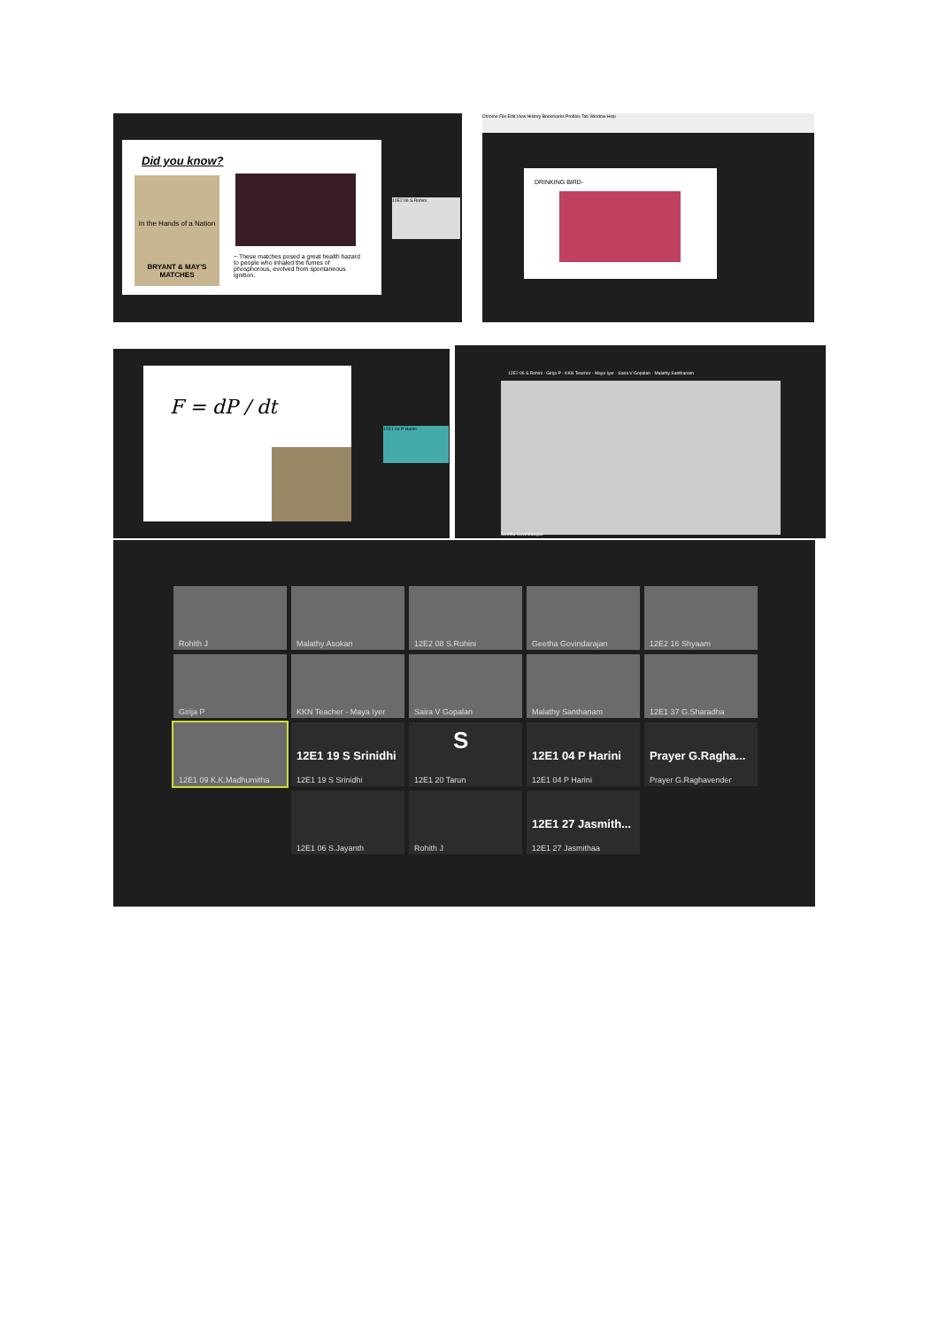Did you know?
In the Hands of a Nation
BRYANT & MAY'S MATCHES
~ These matches posed a great health hazard to people who inhaled the fumes of phosphorous, evolved from spontaneous ignition.
12E2 06 S.Rohini
Chrome File Edit View History Bookmarks Profiles Tab Window Help
DRINKING BIRD-
F = dP / dt
12E1 04 P Harini
12E2 06 S.Rohini · Girija P · KKN Teacher - Maya Iyer · Saira V Gopalan · Malathy Santhanam
Geetha Govindarajan
Rohith J
Malathy Asokan
12E2 08 S.Rohini
Geetha Govindarajan
12E2 16 Shyaam
Girija P
KKN Teacher - Maya Iyer
Saira V Gopalan
Malathy Santhanam
12E1 37 G.Sharadha
12E1 09 K.K.Madhumitha
12E1 19 S Srinidhi
12E1 19 S Srinidhi
S
12E1 20 Tarun
12E1 04 P Harini
12E1 04 P Harini
Prayer G.Ragha...
Prayer G.Raghavender
12E1 06 S.Jayanth
Rohith J
12E1 27 Jasmith...
12E1 27 Jasmithaa